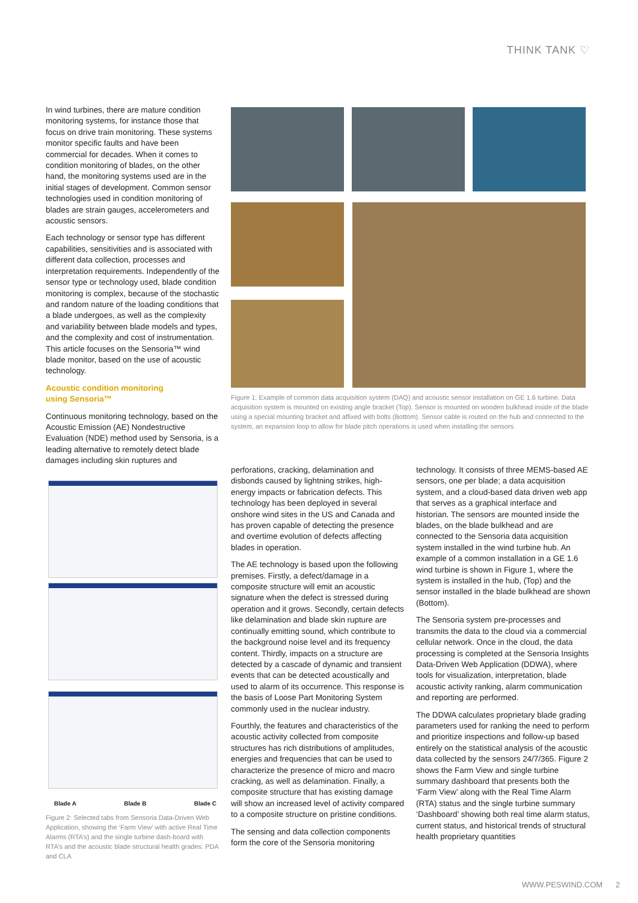THINK TANK ♡
In wind turbines, there are mature condition monitoring systems, for instance those that focus on drive train monitoring. These systems monitor specific faults and have been commercial for decades. When it comes to condition monitoring of blades, on the other hand, the monitoring systems used are in the initial stages of development. Common sensor technologies used in condition monitoring of blades are strain gauges, accelerometers and acoustic sensors.
Each technology or sensor type has different capabilities, sensitivities and is associated with different data collection, processes and interpretation requirements. Independently of the sensor type or technology used, blade condition monitoring is complex, because of the stochastic and random nature of the loading conditions that a blade undergoes, as well as the complexity and variability between blade models and types, and the complexity and cost of instrumentation. This article focuses on the Sensoria™ wind blade monitor, based on the use of acoustic technology.
Acoustic condition monitoring
using Sensoria™
Continuous monitoring technology, based on the Acoustic Emission (AE) Nondestructive Evaluation (NDE) method used by Sensoria, is a leading alternative to remotely detect blade damages including skin ruptures and
Figure 1: Example of common data acquisition system (DAQ) and acoustic sensor installation on GE 1.6 turbine. Data acquisition system is mounted on existing angle bracket (Top). Sensor is mounted on wooden bulkhead inside of the blade using a special mounting bracket and affixed with bolts (Bottom). Sensor cable is routed on the hub and connected to the system, an expansion loop to allow for blade pitch operations is used when installing the sensors
Blade A Blade B Blade C
Figure 2: Selected tabs from Sensoria Data-Driven Web Application, showing the ‘Farm View’ with active Real Time Alarms (RTA’s) and the single turbine dash-board with RTA’s and the acoustic blade structural health grades: PDA and CLA
perforations, cracking, delamination and disbonds caused by lightning strikes, high-energy impacts or fabrication defects. This technology has been deployed in several onshore wind sites in the US and Canada and has proven capable of detecting the presence and overtime evolution of defects affecting blades in operation.
The AE technology is based upon the following premises. Firstly, a defect/damage in a composite structure will emit an acoustic signature when the defect is stressed during operation and it grows. Secondly, certain defects like delamination and blade skin rupture are continually emitting sound, which contribute to the background noise level and its frequency content. Thirdly, impacts on a structure are detected by a cascade of dynamic and transient events that can be detected acoustically and used to alarm of its occurrence. This response is the basis of Loose Part Monitoring System commonly used in the nuclear industry.
Fourthly, the features and characteristics of the acoustic activity collected from composite structures has rich distributions of amplitudes, energies and frequencies that can be used to characterize the presence of micro and macro cracking, as well as delamination. Finally, a composite structure that has existing damage will show an increased level of activity compared to a composite structure on pristine conditions.
The sensing and data collection components form the core of the Sensoria monitoring
technology. It consists of three MEMS-based AE sensors, one per blade; a data acquisition system, and a cloud-based data driven web app that serves as a graphical interface and historian. The sensors are mounted inside the blades, on the blade bulkhead and are connected to the Sensoria data acquisition system installed in the wind turbine hub. An example of a common installation in a GE 1.6 wind turbine is shown in Figure 1, where the system is installed in the hub, (Top) and the sensor installed in the blade bulkhead are shown (Bottom).
The Sensoria system pre-processes and transmits the data to the cloud via a commercial cellular network. Once in the cloud, the data processing is completed at the Sensoria Insights Data-Driven Web Application (DDWA), where tools for visualization, interpretation, blade acoustic activity ranking, alarm communication and reporting are performed.
The DDWA calculates proprietary blade grading parameters used for ranking the need to perform and prioritize inspections and follow-up based entirely on the statistical analysis of the acoustic data collected by the sensors 24/7/365. Figure 2 shows the Farm View and single turbine summary dashboard that presents both the ‘Farm View’ along with the Real Time Alarm (RTA) status and the single turbine summary ‘Dashboard’ showing both real time alarm status, current status, and historical trends of structural health proprietary quantities
WWW.PESWIND.COM 2